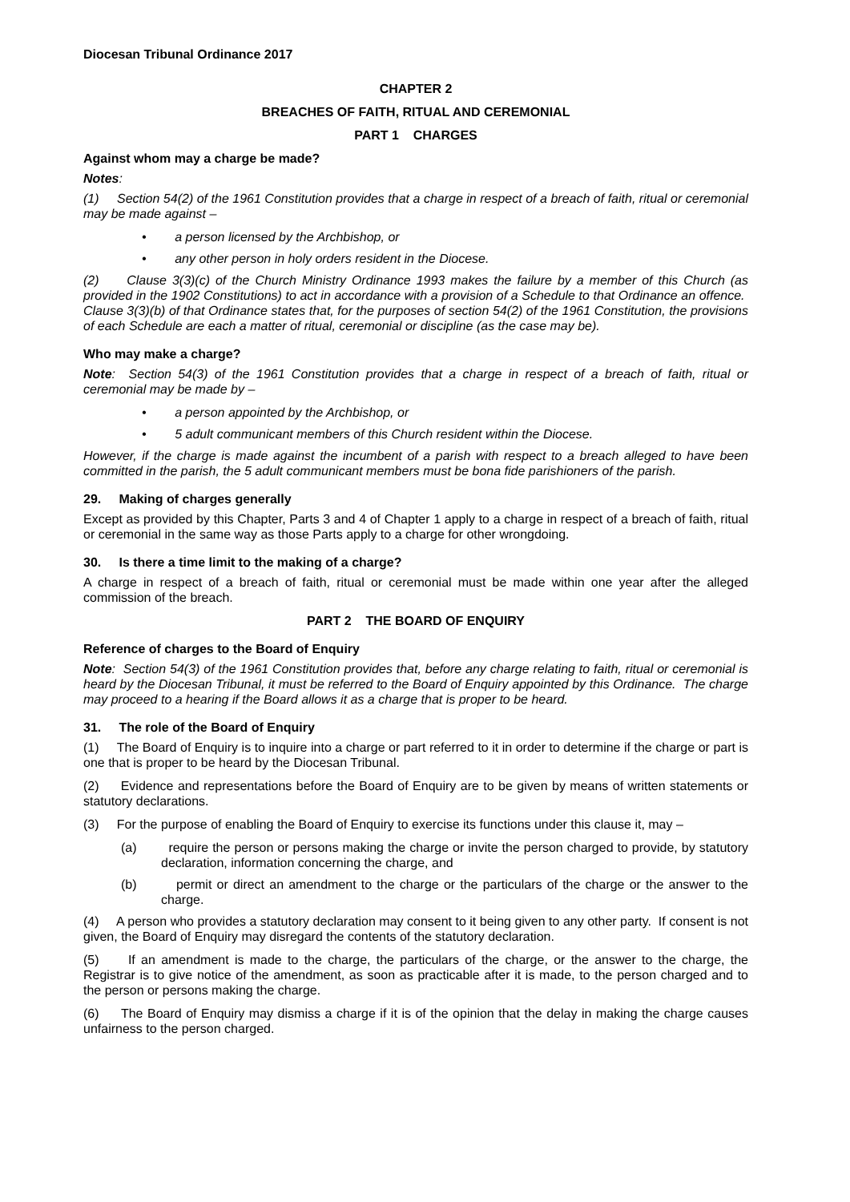Diocesan Tribunal Ordinance 2017
CHAPTER 2
BREACHES OF FAITH, RITUAL AND CEREMONIAL
PART 1 CHARGES
Against whom may a charge be made?
Notes:
(1) Section 54(2) of the 1961 Constitution provides that a charge in respect of a breach of faith, ritual or ceremonial may be made against –
• a person licensed by the Archbishop, or
• any other person in holy orders resident in the Diocese.
(2) Clause 3(3)(c) of the Church Ministry Ordinance 1993 makes the failure by a member of this Church (as provided in the 1902 Constitutions) to act in accordance with a provision of a Schedule to that Ordinance an offence. Clause 3(3)(b) of that Ordinance states that, for the purposes of section 54(2) of the 1961 Constitution, the provisions of each Schedule are each a matter of ritual, ceremonial or discipline (as the case may be).
Who may make a charge?
Note: Section 54(3) of the 1961 Constitution provides that a charge in respect of a breach of faith, ritual or ceremonial may be made by –
• a person appointed by the Archbishop, or
• 5 adult communicant members of this Church resident within the Diocese.
However, if the charge is made against the incumbent of a parish with respect to a breach alleged to have been committed in the parish, the 5 adult communicant members must be bona fide parishioners of the parish.
29. Making of charges generally
Except as provided by this Chapter, Parts 3 and 4 of Chapter 1 apply to a charge in respect of a breach of faith, ritual or ceremonial in the same way as those Parts apply to a charge for other wrongdoing.
30. Is there a time limit to the making of a charge?
A charge in respect of a breach of faith, ritual or ceremonial must be made within one year after the alleged commission of the breach.
PART 2 THE BOARD OF ENQUIRY
Reference of charges to the Board of Enquiry
Note: Section 54(3) of the 1961 Constitution provides that, before any charge relating to faith, ritual or ceremonial is heard by the Diocesan Tribunal, it must be referred to the Board of Enquiry appointed by this Ordinance. The charge may proceed to a hearing if the Board allows it as a charge that is proper to be heard.
31. The role of the Board of Enquiry
(1) The Board of Enquiry is to inquire into a charge or part referred to it in order to determine if the charge or part is one that is proper to be heard by the Diocesan Tribunal.
(2) Evidence and representations before the Board of Enquiry are to be given by means of written statements or statutory declarations.
(3) For the purpose of enabling the Board of Enquiry to exercise its functions under this clause it, may –
(a) require the person or persons making the charge or invite the person charged to provide, by statutory declaration, information concerning the charge, and
(b) permit or direct an amendment to the charge or the particulars of the charge or the answer to the charge.
(4) A person who provides a statutory declaration may consent to it being given to any other party. If consent is not given, the Board of Enquiry may disregard the contents of the statutory declaration.
(5) If an amendment is made to the charge, the particulars of the charge, or the answer to the charge, the Registrar is to give notice of the amendment, as soon as practicable after it is made, to the person charged and to the person or persons making the charge.
(6) The Board of Enquiry may dismiss a charge if it is of the opinion that the delay in making the charge causes unfairness to the person charged.